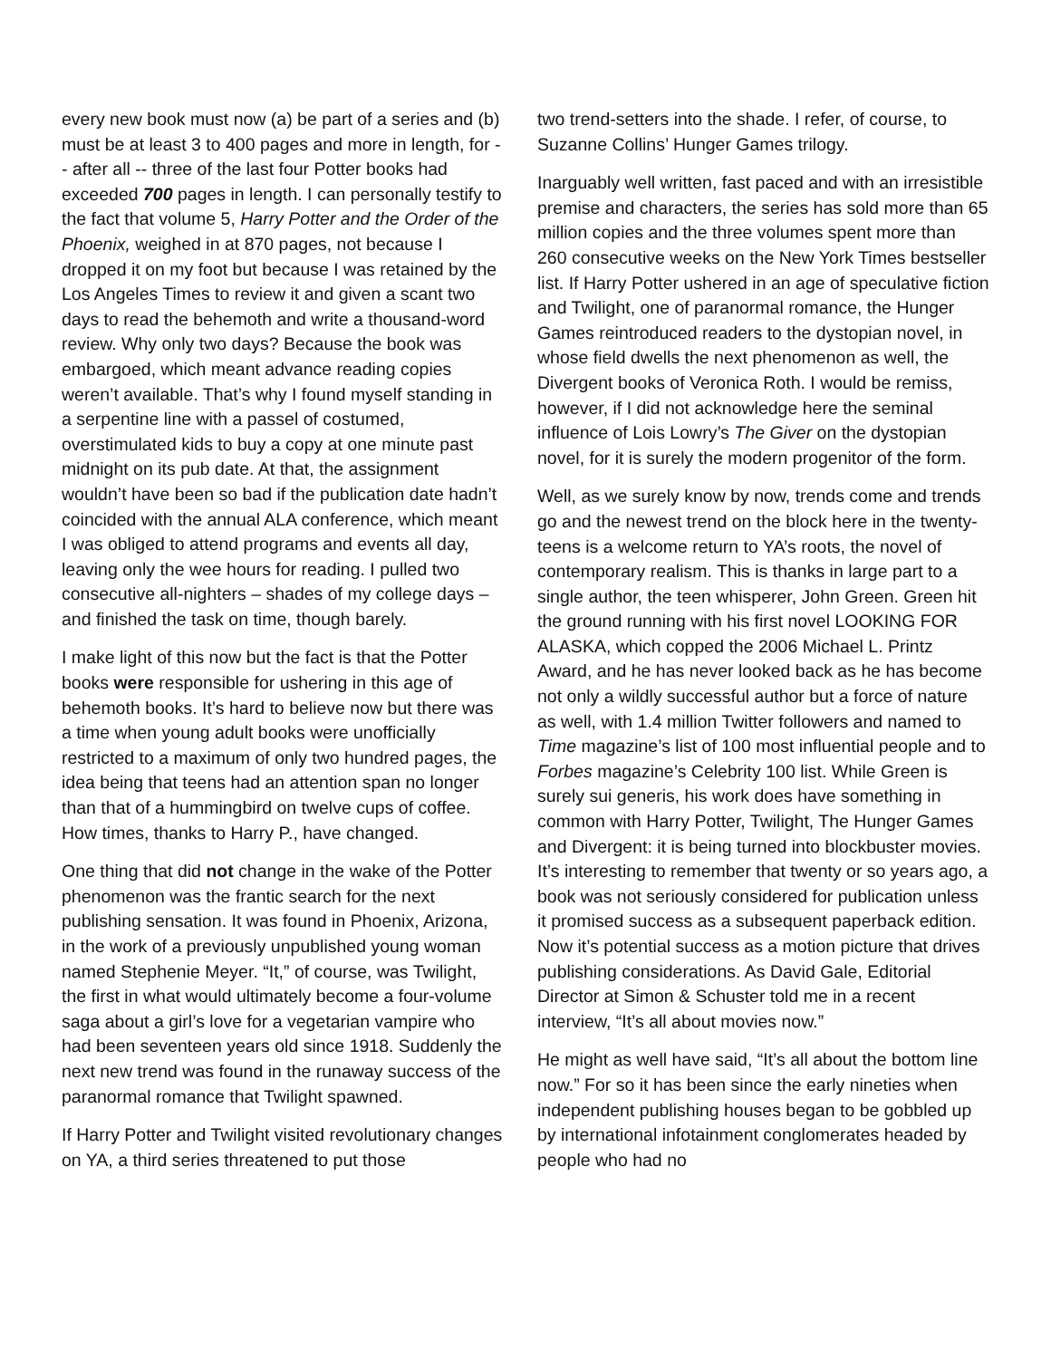every new book must now (a) be part of a series and (b) must be at least 3 to 400 pages and more in length, for -- after all -- three of the last four Potter books had exceeded 700 pages in length. I can personally testify to the fact that volume 5, Harry Potter and the Order of the Phoenix, weighed in at 870 pages, not because I dropped it on my foot but because I was retained by the Los Angeles Times to review it and given a scant two days to read the behemoth and write a thousand-word review. Why only two days? Because the book was embargoed, which meant advance reading copies weren’t available. That’s why I found myself standing in a serpentine line with a passel of costumed, overstimulated kids to buy a copy at one minute past midnight on its pub date. At that, the assignment wouldn’t have been so bad if the publication date hadn’t coincided with the annual ALA conference, which meant I was obliged to attend programs and events all day, leaving only the wee hours for reading. I pulled two consecutive all-nighters – shades of my college days – and finished the task on time, though barely.
I make light of this now but the fact is that the Potter books were responsible for ushering in this age of behemoth books. It’s hard to believe now but there was a time when young adult books were unofficially restricted to a maximum of only two hundred pages, the idea being that teens had an attention span no longer than that of a hummingbird on twelve cups of coffee. How times, thanks to Harry P., have changed.
One thing that did not change in the wake of the Potter phenomenon was the frantic search for the next publishing sensation. It was found in Phoenix, Arizona, in the work of a previously unpublished young woman named Stephenie Meyer. “It,” of course, was Twilight, the first in what would ultimately become a four-volume saga about a girl’s love for a vegetarian vampire who had been seventeen years old since 1918. Suddenly the next new trend was found in the runaway success of the paranormal romance that Twilight spawned.
If Harry Potter and Twilight visited revolutionary changes on YA, a third series threatened to put those
two trend-setters into the shade. I refer, of course, to Suzanne Collins’ Hunger Games trilogy.
Inarguably well written, fast paced and with an irresistible premise and characters, the series has sold more than 65 million copies and the three volumes spent more than 260 consecutive weeks on the New York Times bestseller list. If Harry Potter ushered in an age of speculative fiction and Twilight, one of paranormal romance, the Hunger Games reintroduced readers to the dystopian novel, in whose field dwells the next phenomenon as well, the Divergent books of Veronica Roth. I would be remiss, however, if I did not acknowledge here the seminal influence of Lois Lowry’s The Giver on the dystopian novel, for it is surely the modern progenitor of the form.
Well, as we surely know by now, trends come and trends go and the newest trend on the block here in the twenty-teens is a welcome return to YA’s roots, the novel of contemporary realism. This is thanks in large part to a single author, the teen whisperer, John Green. Green hit the ground running with his first novel LOOKING FOR ALASKA, which copped the 2006 Michael L. Printz Award, and he has never looked back as he has become not only a wildly successful author but a force of nature as well, with 1.4 million Twitter followers and named to Time magazine’s list of 100 most influential people and to Forbes magazine’s Celebrity 100 list. While Green is surely sui generis, his work does have something in common with Harry Potter, Twilight, The Hunger Games and Divergent: it is being turned into blockbuster movies. It’s interesting to remember that twenty or so years ago, a book was not seriously considered for publication unless it promised success as a subsequent paperback edition. Now it’s potential success as a motion picture that drives publishing considerations. As David Gale, Editorial Director at Simon & Schuster told me in a recent interview, “It’s all about movies now.”
He might as well have said, “It’s all about the bottom line now.” For so it has been since the early nineties when independent publishing houses began to be gobbled up by international infotainment conglomerates headed by people who had no